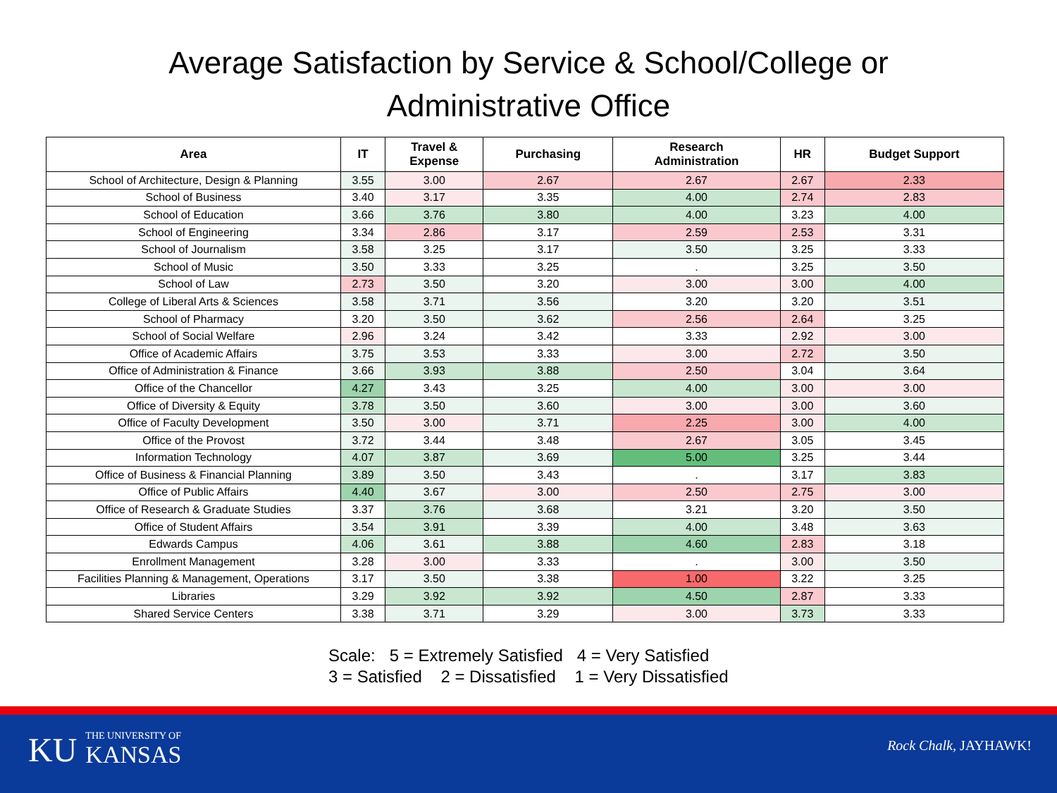Average Satisfaction by Service & School/College or
Administrative Office
| Area | IT | Travel & Expense | Purchasing | Research Administration | HR | Budget Support |
| --- | --- | --- | --- | --- | --- | --- |
| School of Architecture, Design & Planning | 3.55 | 3.00 | 2.67 | 2.67 | 2.67 | 2.33 |
| School of Business | 3.40 | 3.17 | 3.35 | 4.00 | 2.74 | 2.83 |
| School of Education | 3.66 | 3.76 | 3.80 | 4.00 | 3.23 | 4.00 |
| School of Engineering | 3.34 | 2.86 | 3.17 | 2.59 | 2.53 | 3.31 |
| School of Journalism | 3.58 | 3.25 | 3.17 | 3.50 | 3.25 | 3.33 |
| School of Music | 3.50 | 3.33 | 3.25 | . | 3.25 | 3.50 |
| School of Law | 2.73 | 3.50 | 3.20 | 3.00 | 3.00 | 4.00 |
| College of Liberal Arts & Sciences | 3.58 | 3.71 | 3.56 | 3.20 | 3.20 | 3.51 |
| School of Pharmacy | 3.20 | 3.50 | 3.62 | 2.56 | 2.64 | 3.25 |
| School of Social Welfare | 2.96 | 3.24 | 3.42 | 3.33 | 2.92 | 3.00 |
| Office of Academic Affairs | 3.75 | 3.53 | 3.33 | 3.00 | 2.72 | 3.50 |
| Office of Administration & Finance | 3.66 | 3.93 | 3.88 | 2.50 | 3.04 | 3.64 |
| Office of the Chancellor | 4.27 | 3.43 | 3.25 | 4.00 | 3.00 | 3.00 |
| Office of Diversity & Equity | 3.78 | 3.50 | 3.60 | 3.00 | 3.00 | 3.60 |
| Office of Faculty Development | 3.50 | 3.00 | 3.71 | 2.25 | 3.00 | 4.00 |
| Office of the Provost | 3.72 | 3.44 | 3.48 | 2.67 | 3.05 | 3.45 |
| Information Technology | 4.07 | 3.87 | 3.69 | 5.00 | 3.25 | 3.44 |
| Office of Business & Financial Planning | 3.89 | 3.50 | 3.43 | . | 3.17 | 3.83 |
| Office of Public Affairs | 4.40 | 3.67 | 3.00 | 2.50 | 2.75 | 3.00 |
| Office of Research & Graduate Studies | 3.37 | 3.76 | 3.68 | 3.21 | 3.20 | 3.50 |
| Office of Student Affairs | 3.54 | 3.91 | 3.39 | 4.00 | 3.48 | 3.63 |
| Edwards Campus | 4.06 | 3.61 | 3.88 | 4.60 | 2.83 | 3.18 |
| Enrollment Management | 3.28 | 3.00 | 3.33 | . | 3.00 | 3.50 |
| Facilities Planning & Management, Operations | 3.17 | 3.50 | 3.38 | 1.00 | 3.22 | 3.25 |
| Libraries | 3.29 | 3.92 | 3.92 | 4.50 | 2.87 | 3.33 |
| Shared Service Centers | 3.38 | 3.71 | 3.29 | 3.00 | 3.73 | 3.33 |
Scale: 5 = Extremely Satisfied 4 = Very Satisfied
3 = Satisfied 2 = Dissatisfied 1 = Very Dissatisfied
KU THE UNIVERSITY OF
KANSAS
Rock Chalk, JAYHAWK!